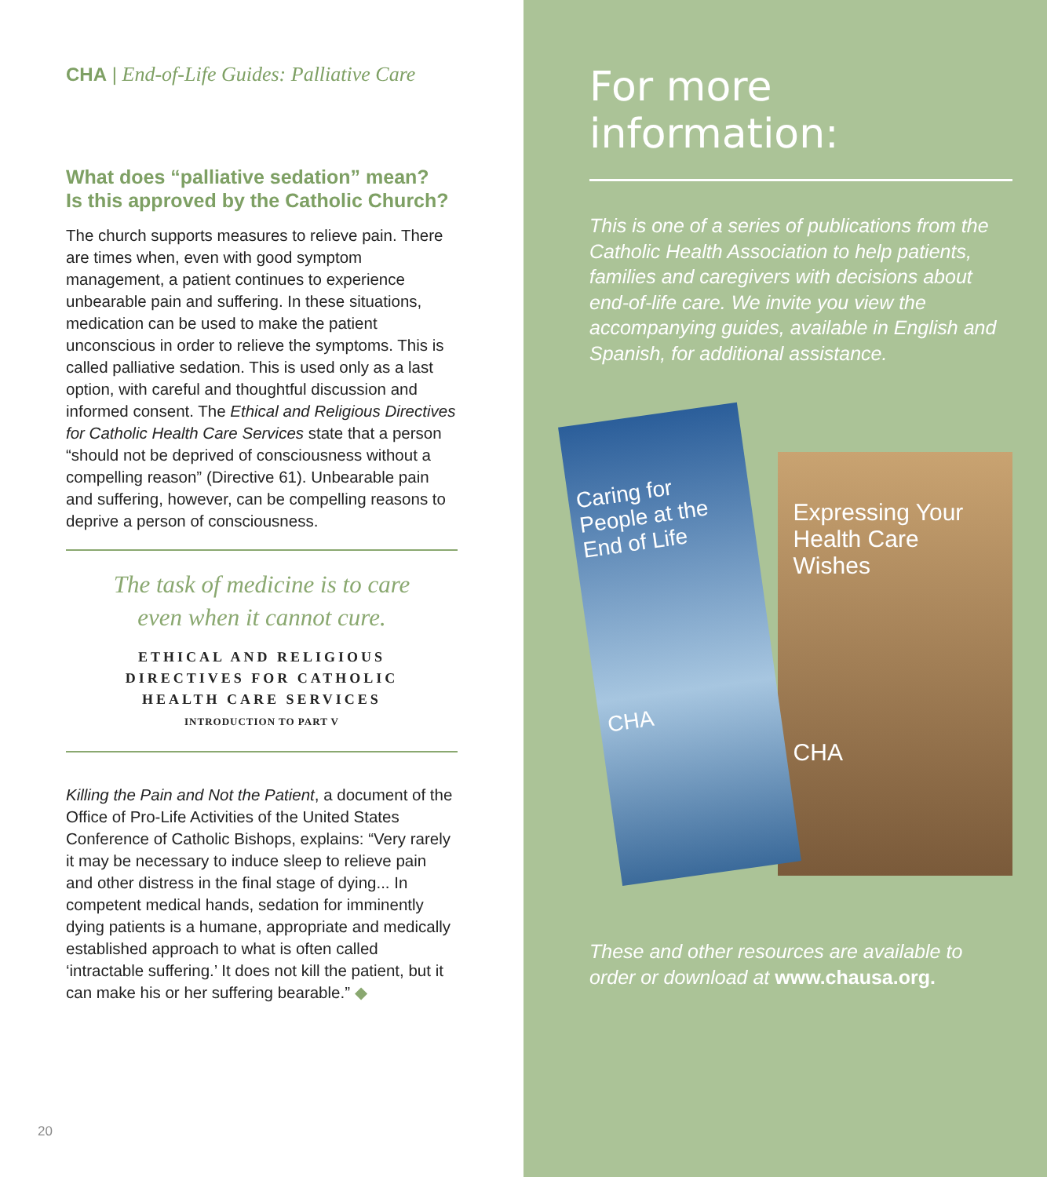CHA | End-of-Life Guides: Palliative Care
What does “palliative sedation” mean?
Is this approved by the Catholic Church?
The church supports measures to relieve pain. There are times when, even with good symptom management, a patient continues to experience unbearable pain and suffering. In these situations, medication can be used to make the patient unconscious in order to relieve the symptoms. This is called palliative sedation. This is used only as a last option, with careful and thoughtful discussion and informed consent. The Ethical and Religious Directives for Catholic Health Care Services state that a person “should not be deprived of consciousness without a compelling reason” (Directive 61). Unbearable pain and suffering, however, can be compelling reasons to deprive a person of consciousness.
The task of medicine is to care
even when it cannot cure.
ETHICAL AND RELIGIOUS
DIRECTIVES FOR CATHOLIC
HEALTH CARE SERVICES
INTRODUCTION TO PART V
Killing the Pain and Not the Patient, a document of the Office of Pro-Life Activities of the United States Conference of Catholic Bishops, explains: “Very rarely it may be necessary to induce sleep to relieve pain and other distress in the final stage of dying... In competent medical hands, sedation for imminently dying patients is a humane, appropriate and medically established approach to what is often called ‘intractable suffering.’ It does not kill the patient, but it can make his or her suffering bearable.” ◆
20
For more information:
This is one of a series of publications from the Catholic Health Association to help patients, families and caregivers with decisions about end-of-life care. We invite you view the accompanying guides, available in English and Spanish, for additional assistance.
Caring for People at the End of Life
CHA
Expressing Your Health Care Wishes
CHA
These and other resources are available to order or download at www.chausa.org.